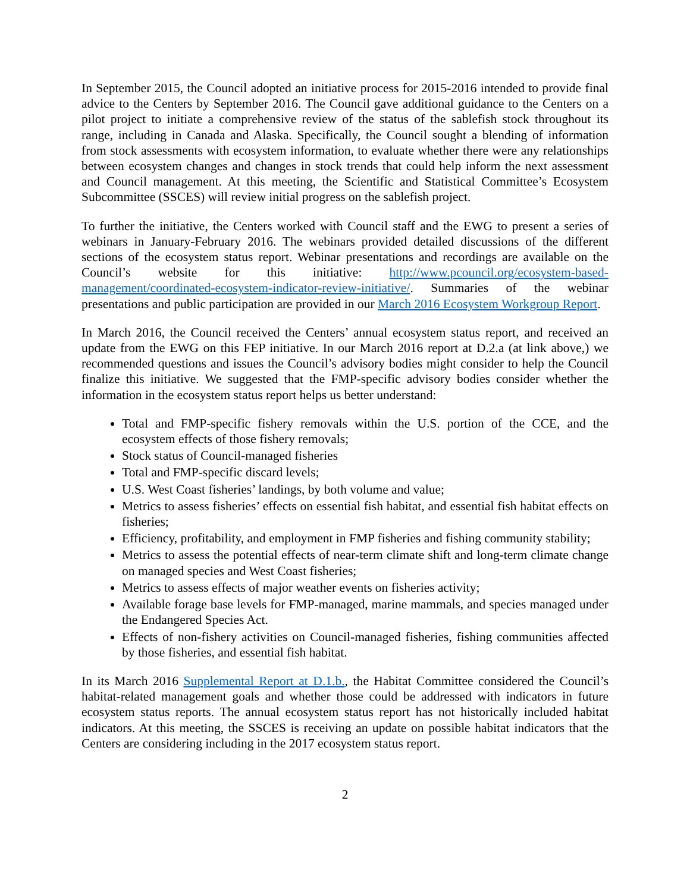In September 2015, the Council adopted an initiative process for 2015-2016 intended to provide final advice to the Centers by September 2016. The Council gave additional guidance to the Centers on a pilot project to initiate a comprehensive review of the status of the sablefish stock throughout its range, including in Canada and Alaska. Specifically, the Council sought a blending of information from stock assessments with ecosystem information, to evaluate whether there were any relationships between ecosystem changes and changes in stock trends that could help inform the next assessment and Council management. At this meeting, the Scientific and Statistical Committee’s Ecosystem Subcommittee (SSCES) will review initial progress on the sablefish project.
To further the initiative, the Centers worked with Council staff and the EWG to present a series of webinars in January-February 2016. The webinars provided detailed discussions of the different sections of the ecosystem status report. Webinar presentations and recordings are available on the Council’s website for this initiative: http://www.pcouncil.org/ecosystem-based-management/coordinated-ecosystem-indicator-review-initiative/. Summaries of the webinar presentations and public participation are provided in our March 2016 Ecosystem Workgroup Report.
In March 2016, the Council received the Centers’ annual ecosystem status report, and received an update from the EWG on this FEP initiative. In our March 2016 report at D.2.a (at link above,) we recommended questions and issues the Council’s advisory bodies might consider to help the Council finalize this initiative. We suggested that the FMP-specific advisory bodies consider whether the information in the ecosystem status report helps us better understand:
Total and FMP-specific fishery removals within the U.S. portion of the CCE, and the ecosystem effects of those fishery removals;
Stock status of Council-managed fisheries
Total and FMP-specific discard levels;
U.S. West Coast fisheries’ landings, by both volume and value;
Metrics to assess fisheries’ effects on essential fish habitat, and essential fish habitat effects on fisheries;
Efficiency, profitability, and employment in FMP fisheries and fishing community stability;
Metrics to assess the potential effects of near-term climate shift and long-term climate change on managed species and West Coast fisheries;
Metrics to assess effects of major weather events on fisheries activity;
Available forage base levels for FMP-managed, marine mammals, and species managed under the Endangered Species Act.
Effects of non-fishery activities on Council-managed fisheries, fishing communities affected by those fisheries, and essential fish habitat.
In its March 2016 Supplemental Report at D.1.b., the Habitat Committee considered the Council’s habitat-related management goals and whether those could be addressed with indicators in future ecosystem status reports. The annual ecosystem status report has not historically included habitat indicators. At this meeting, the SSCES is receiving an update on possible habitat indicators that the Centers are considering including in the 2017 ecosystem status report.
2